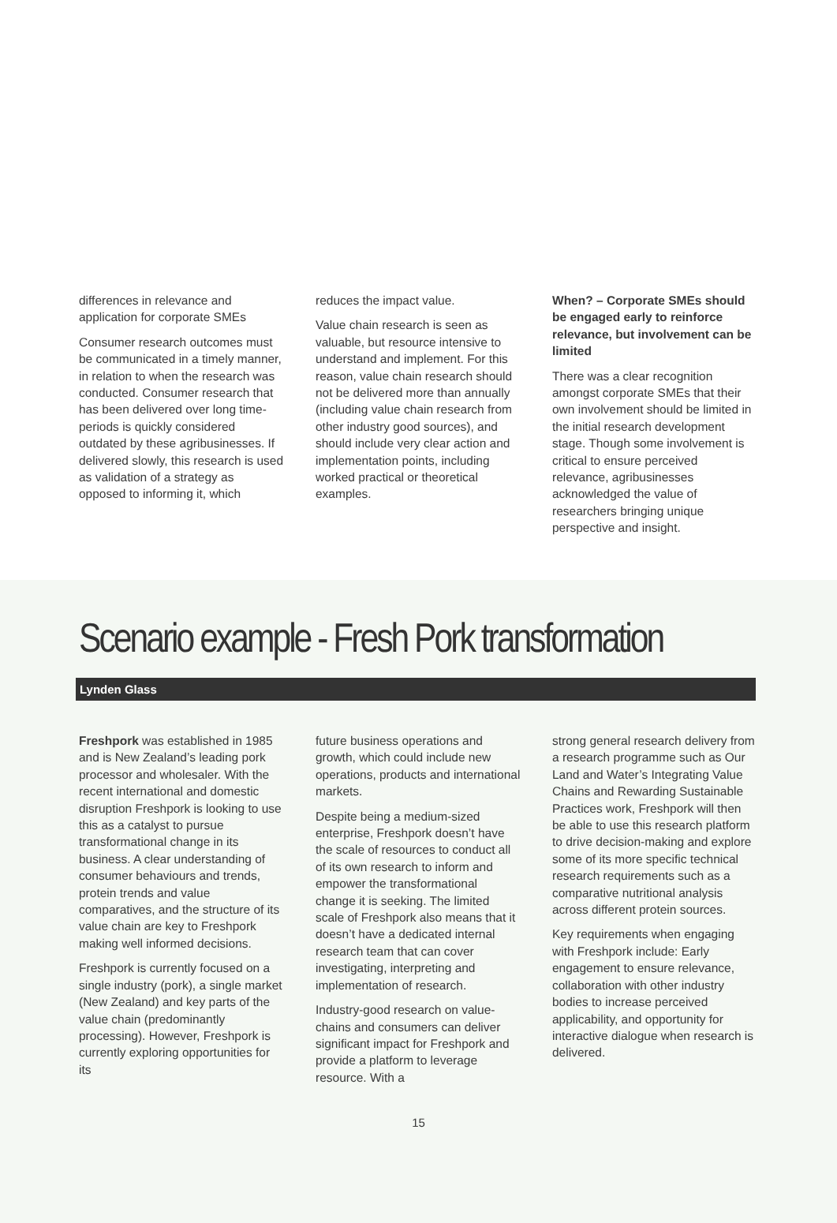differences in relevance and application for corporate SMEs
Consumer research outcomes must be communicated in a timely manner, in relation to when the research was conducted. Consumer research that has been delivered over long time-periods is quickly considered outdated by these agribusinesses. If delivered slowly, this research is used as validation of a strategy as opposed to informing it, which
reduces the impact value.
Value chain research is seen as valuable, but resource intensive to understand and implement. For this reason, value chain research should not be delivered more than annually (including value chain research from other industry good sources), and should include very clear action and implementation points, including worked practical or theoretical examples.
When? – Corporate SMEs should be engaged early to reinforce relevance, but involvement can be limited
There was a clear recognition amongst corporate SMEs that their own involvement should be limited in the initial research development stage. Though some involvement is critical to ensure perceived relevance, agribusinesses acknowledged the value of researchers bringing unique perspective and insight.
Scenario example - Fresh Pork transformation
Lynden Glass
Freshpork was established in 1985 and is New Zealand’s leading pork processor and wholesaler. With the recent international and domestic disruption Freshpork is looking to use this as a catalyst to pursue transformational change in its business. A clear understanding of consumer behaviours and trends, protein trends and value comparatives, and the structure of its value chain are key to Freshpork making well informed decisions.
Freshpork is currently focused on a single industry (pork), a single market (New Zealand) and key parts of the value chain (predominantly processing). However, Freshpork is currently exploring opportunities for its
future business operations and growth, which could include new operations, products and international markets.
Despite being a medium-sized enterprise, Freshpork doesn’t have the scale of resources to conduct all of its own research to inform and empower the transformational change it is seeking. The limited scale of Freshpork also means that it doesn’t have a dedicated internal research team that can cover investigating, interpreting and implementation of research.
Industry-good research on value-chains and consumers can deliver significant impact for Freshpork and provide a platform to leverage resource. With a
strong general research delivery from a research programme such as Our Land and Water’s Integrating Value Chains and Rewarding Sustainable Practices work, Freshpork will then be able to use this research platform to drive decision-making and explore some of its more specific technical research requirements such as a comparative nutritional analysis across different protein sources.
Key requirements when engaging with Freshpork include: Early engagement to ensure relevance, collaboration with other industry bodies to increase perceived applicability, and opportunity for interactive dialogue when research is delivered.
15